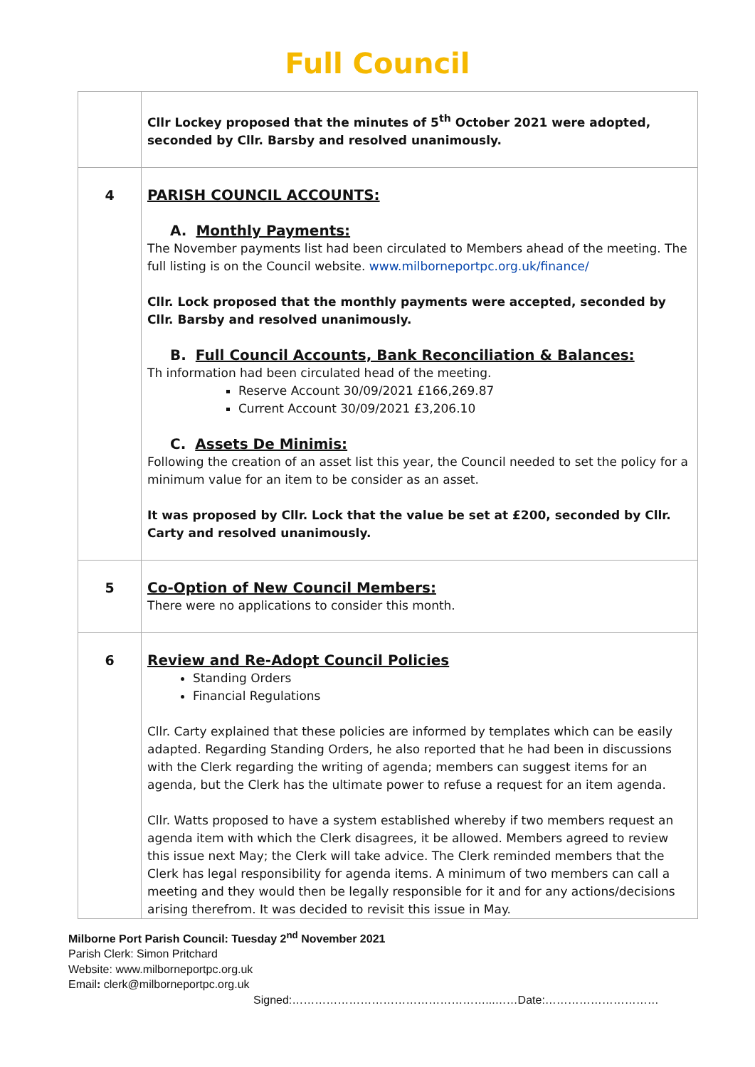Full Council
| | Cllr Lockey proposed that the minutes of 5<sup>th</sup> October 2021 were adopted, seconded by Cllr. Barsby and resolved unanimously. |
| 4 | PARISH COUNCIL ACCOUNTS: A. Monthly Payments: The November payments list had been circulated to Members ahead of the meeting. The full listing is on the Council website. www.milborneportpc.org.uk/finance/ Cllr. Lock proposed that the monthly payments were accepted, seconded by Cllr. Barsby and resolved unanimously. B. Full Council Accounts, Bank Reconciliation & Balances: Th information had been circulated head of the meeting. Reserve Account 30/09/2021 £166,269.87 Current Account 30/09/2021 £3,206.10 C. Assets De Minimis: Following the creation of an asset list this year, the Council needed to set the policy for a minimum value for an item to be consider as an asset. It was proposed by Cllr. Lock that the value be set at £200, seconded by Cllr. Carty and resolved unanimously. |
| 5 | Co-Option of New Council Members: There were no applications to consider this month. |
| 6 | Review and Re-Adopt Council Policies Standing Orders Financial Regulations Cllr. Carty explained that these policies are informed by templates which can be easily adapted. Regarding Standing Orders, he also reported that he had been in discussions with the Clerk regarding the writing of agenda; members can suggest items for an agenda, but the Clerk has the ultimate power to refuse a request for an item agenda. Cllr. Watts proposed to have a system established whereby if two members request an agenda item with which the Clerk disagrees, it be allowed. Members agreed to review this issue next May; the Clerk will take advice. The Clerk reminded members that the Clerk has legal responsibility for agenda items. A minimum of two members can call a meeting and they would then be legally responsible for it and for any actions/decisions arising therefrom. It was decided to revisit this issue in May. |
Milborne Port Parish Council: Tuesday 2<sup>nd</sup> November 2021
Parish Clerk: Simon Pritchard
Website: www.milborneportpc.org.uk
Email: clerk@milborneportpc.org.uk
Signed:……………………………………………...……Date:…………………………